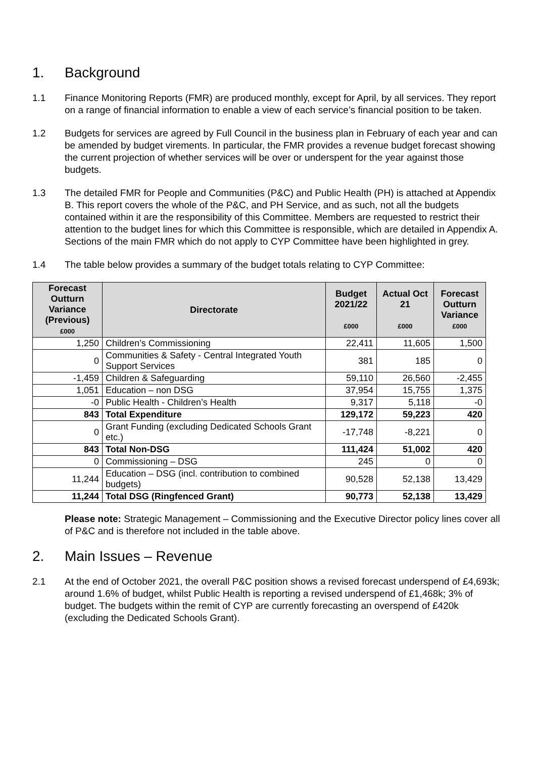1. Background
1.1 Finance Monitoring Reports (FMR) are produced monthly, except for April, by all services. They report on a range of financial information to enable a view of each service’s financial position to be taken.
1.2 Budgets for services are agreed by Full Council in the business plan in February of each year and can be amended by budget virements. In particular, the FMR provides a revenue budget forecast showing the current projection of whether services will be over or underspent for the year against those budgets.
1.3 The detailed FMR for People and Communities (P&C) and Public Health (PH) is attached at Appendix B. This report covers the whole of the P&C, and PH Service, and as such, not all the budgets contained within it are the responsibility of this Committee. Members are requested to restrict their attention to the budget lines for which this Committee is responsible, which are detailed in Appendix A. Sections of the main FMR which do not apply to CYP Committee have been highlighted in grey.
1.4 The table below provides a summary of the budget totals relating to CYP Committee:
| Forecast Outturn Variance (Previous) £000 | Directorate | Budget 2021/22 £000 | Actual Oct 21 £000 | Forecast Outturn Variance £000 |
| --- | --- | --- | --- | --- |
| 1,250 | Children’s Commissioning | 22,411 | 11,605 | 1,500 |
| 0 | Communities & Safety - Central Integrated Youth Support Services | 381 | 185 | 0 |
| -1,459 | Children & Safeguarding | 59,110 | 26,560 | -2,455 |
| 1,051 | Education – non DSG | 37,954 | 15,755 | 1,375 |
| -0 | Public Health - Children’s Health | 9,317 | 5,118 | -0 |
| 843 | Total Expenditure | 129,172 | 59,223 | 420 |
| 0 | Grant Funding (excluding Dedicated Schools Grant etc.) | -17,748 | -8,221 | 0 |
| 843 | Total Non-DSG | 111,424 | 51,002 | 420 |
| 0 | Commissioning – DSG | 245 | 0 | 0 |
| 11,244 | Education – DSG (incl. contribution to combined budgets) | 90,528 | 52,138 | 13,429 |
| 11,244 | Total DSG (Ringfenced Grant) | 90,773 | 52,138 | 13,429 |
Please note: Strategic Management – Commissioning and the Executive Director policy lines cover all of P&C and is therefore not included in the table above.
2. Main Issues – Revenue
2.1 At the end of October 2021, the overall P&C position shows a revised forecast underspend of £4,693k; around 1.6% of budget, whilst Public Health is reporting a revised underspend of £1,468k; 3% of budget. The budgets within the remit of CYP are currently forecasting an overspend of £420k (excluding the Dedicated Schools Grant).